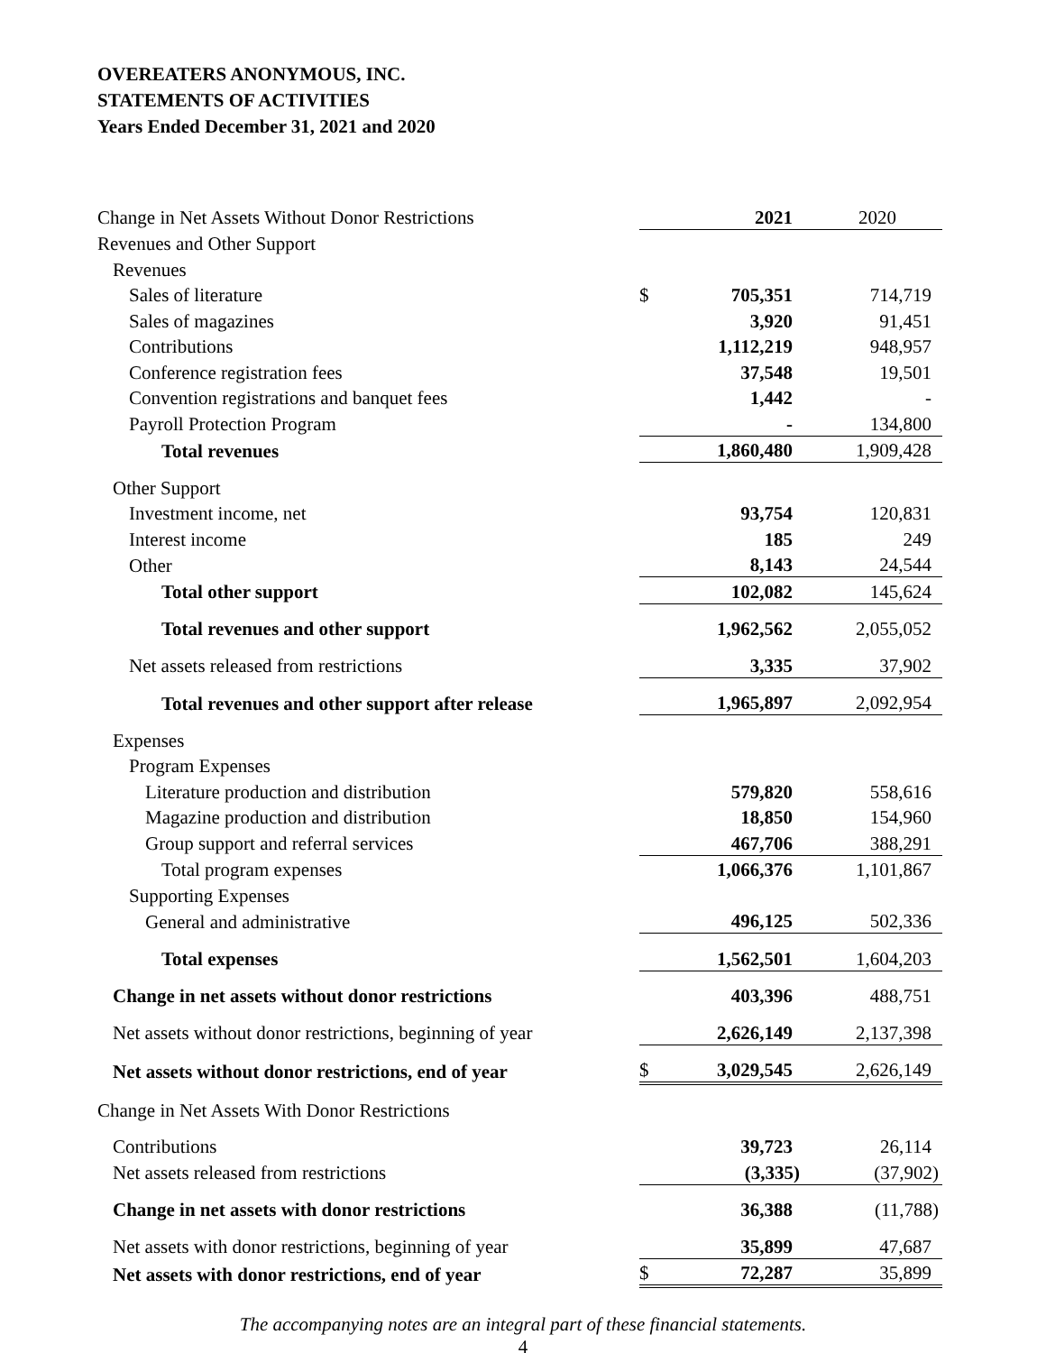OVEREATERS ANONYMOUS, INC.
STATEMENTS OF ACTIVITIES
Years Ended December 31, 2021 and 2020
| Change in Net Assets Without Donor Restrictions | | 2021 | 2020 |
| Revenues and Other Support | | | |
| Revenues | | | |
| Sales of literature | $ | 705,351 | 714,719 |
| Sales of magazines | | 3,920 | 91,451 |
| Contributions | | 1,112,219 | 948,957 |
| Conference registration fees | | 37,548 | 19,501 |
| Convention registrations and banquet fees | | 1,442 | - |
| Payroll Protection Program | | - | 134,800 |
| Total revenues | | 1,860,480 | 1,909,428 |
| Other Support | | | |
| Investment income, net | | 93,754 | 120,831 |
| Interest income | | 185 | 249 |
| Other | | 8,143 | 24,544 |
| Total other support | | 102,082 | 145,624 |
| Total revenues and other support | | 1,962,562 | 2,055,052 |
| Net assets released from restrictions | | 3,335 | 37,902 |
| Total revenues and other support after release | | 1,965,897 | 2,092,954 |
| Expenses | | | |
| Program Expenses | | | |
| Literature production and distribution | | 579,820 | 558,616 |
| Magazine production and distribution | | 18,850 | 154,960 |
| Group support and referral services | | 467,706 | 388,291 |
| Total program expenses | | 1,066,376 | 1,101,867 |
| Supporting Expenses | | | |
| General and administrative | | 496,125 | 502,336 |
| Total expenses | | 1,562,501 | 1,604,203 |
| Change in net assets without donor restrictions | | 403,396 | 488,751 |
| Net assets without donor restrictions, beginning of year | | 2,626,149 | 2,137,398 |
| Net assets without donor restrictions, end of year | $ | 3,029,545 | 2,626,149 |
| Change in Net Assets With Donor Restrictions | | | |
| Contributions | | 39,723 | 26,114 |
| Net assets released from restrictions | | (3,335) | (37,902) |
| Change in net assets with donor restrictions | | 36,388 | (11,788) |
| Net assets with donor restrictions, beginning of year | | 35,899 | 47,687 |
| Net assets with donor restrictions, end of year | $ | 72,287 | 35,899 |
The accompanying notes are an integral part of these financial statements.
4